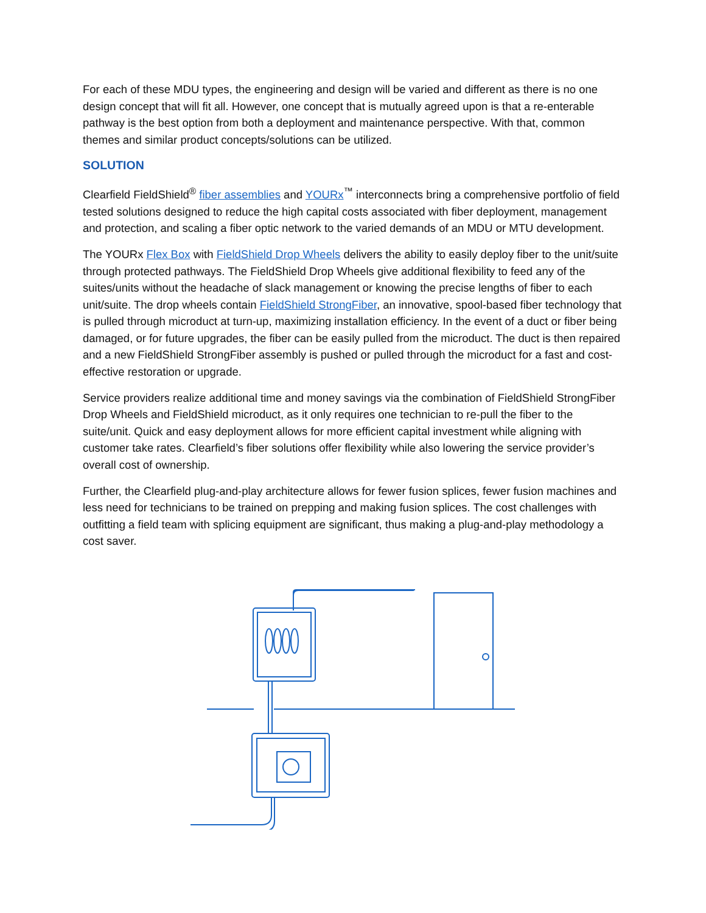For each of these MDU types, the engineering and design will be varied and different as there is no one design concept that will fit all. However, one concept that is mutually agreed upon is that a re-enterable pathway is the best option from both a deployment and maintenance perspective. With that, common themes and similar product concepts/solutions can be utilized.
SOLUTION
Clearfield FieldShield<sup>®</sup> fiber assemblies and YOURx<sup>™</sup> interconnects bring a comprehensive portfolio of field tested solutions designed to reduce the high capital costs associated with fiber deployment, management and protection, and scaling a fiber optic network to the varied demands of an MDU or MTU development.
The YOURx Flex Box with FieldShield Drop Wheels delivers the ability to easily deploy fiber to the unit/suite through protected pathways. The FieldShield Drop Wheels give additional flexibility to feed any of the suites/units without the headache of slack management or knowing the precise lengths of fiber to each unit/suite. The drop wheels contain FieldShield StrongFiber, an innovative, spool-based fiber technology that is pulled through microduct at turn-up, maximizing installation efficiency. In the event of a duct or fiber being damaged, or for future upgrades, the fiber can be easily pulled from the microduct. The duct is then repaired and a new FieldShield StrongFiber assembly is pushed or pulled through the microduct for a fast and cost-effective restoration or upgrade.
Service providers realize additional time and money savings via the combination of FieldShield StrongFiber Drop Wheels and FieldShield microduct, as it only requires one technician to re-pull the fiber to the suite/unit. Quick and easy deployment allows for more efficient capital investment while aligning with customer take rates. Clearfield’s fiber solutions offer flexibility while also lowering the service provider’s overall cost of ownership.
Further, the Clearfield plug-and-play architecture allows for fewer fusion splices, fewer fusion machines and less need for technicians to be trained on prepping and making fusion splices. The cost challenges with outfitting a field team with splicing equipment are significant, thus making a plug-and-play methodology a cost saver.